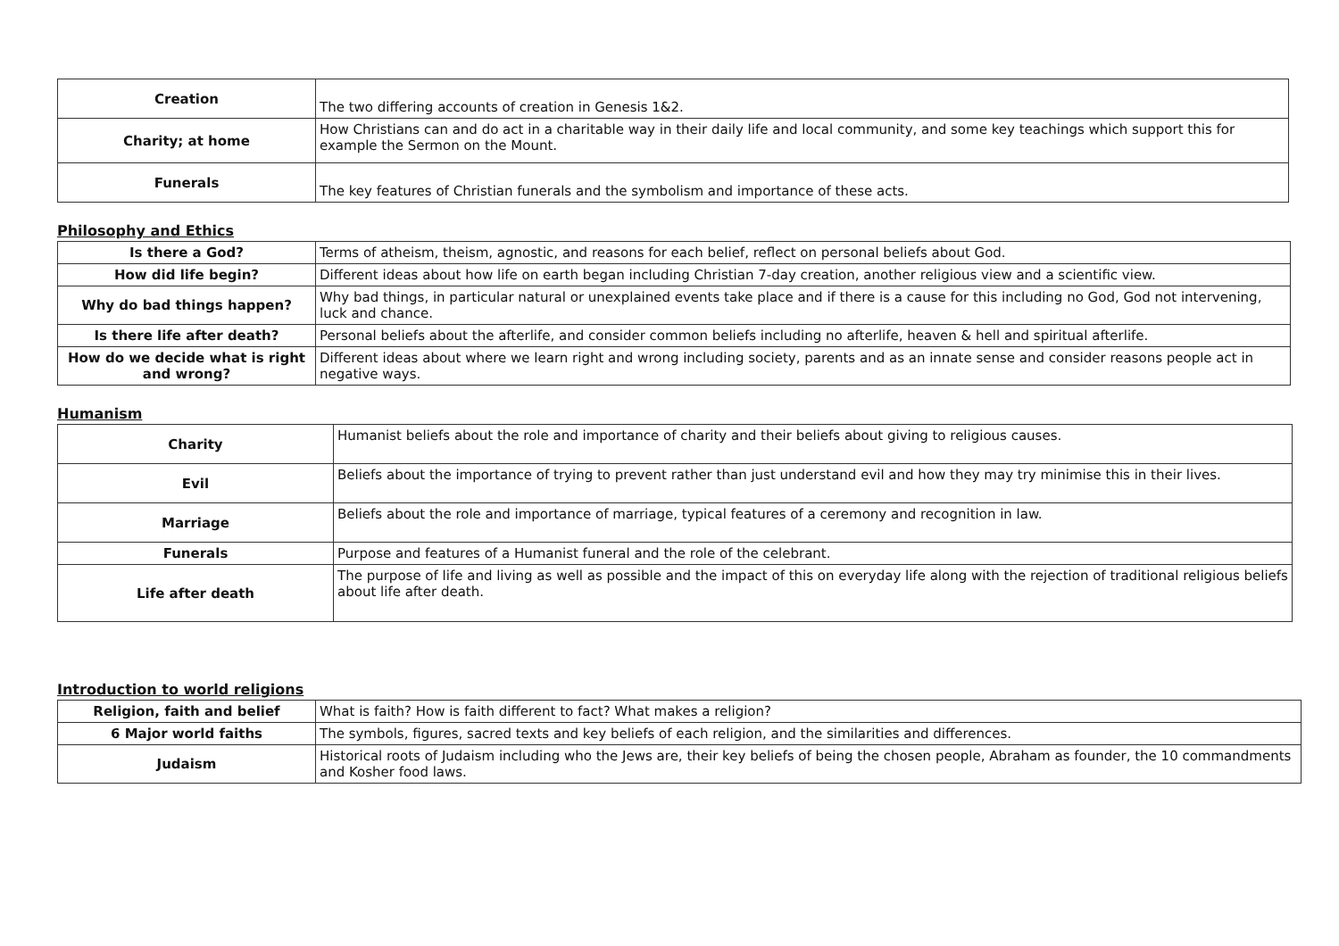| Creation | The two differing accounts of creation in Genesis 1&2. |
| Charity; at home | How Christians can and do act in a charitable way in their daily life and local community, and some key teachings which support this for example the Sermon on the Mount. |
| Funerals | The key features of Christian funerals and the symbolism and importance of these acts. |
Philosophy and Ethics
| Is there a God? | Terms of atheism, theism, agnostic, and reasons for each belief, reflect on personal beliefs about God. |
| How did life begin? | Different ideas about how life on earth began including Christian 7-day creation, another religious view and a scientific view. |
| Why do bad things happen? | Why bad things, in particular natural or unexplained events take place and if there is a cause for this including no God, God not intervening, luck and chance. |
| Is there life after death? | Personal beliefs about the afterlife, and consider common beliefs including no afterlife, heaven & hell and spiritual afterlife. |
| How do we decide what is right and wrong? | Different ideas about where we learn right and wrong including society, parents and as an innate sense and consider reasons people act in negative ways. |
Humanism
| Charity | Humanist beliefs about the role and importance of charity and their beliefs about giving to religious causes. |
| Evil | Beliefs about the importance of trying to prevent rather than just understand evil and how they may try minimise this in their lives. |
| Marriage | Beliefs about the role and importance of marriage, typical features of a ceremony and recognition in law. |
| Funerals | Purpose and features of a Humanist funeral and the role of the celebrant. |
| Life after death | The purpose of life and living as well as possible and the impact of this on everyday life along with the rejection of traditional religious beliefs about life after death. |
Introduction to world religions
| Religion, faith and belief | What is faith? How is faith different to fact? What makes a religion? |
| 6 Major world faiths | The symbols, figures, sacred texts and key beliefs of each religion, and the similarities and differences. |
| Judaism | Historical roots of Judaism including who the Jews are, their key beliefs of being the chosen people, Abraham as founder, the 10 commandments and Kosher food laws. |